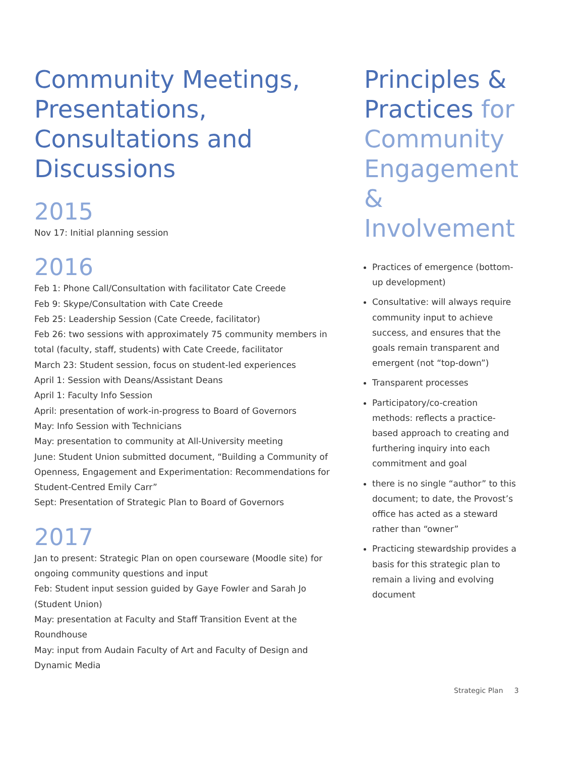Community Meetings, Presentations, Consultations and Discussions
2015
Nov 17: Initial planning session
2016
Feb 1: Phone Call/Consultation with facilitator Cate Creede
Feb 9: Skype/Consultation with Cate Creede
Feb 25: Leadership Session (Cate Creede, facilitator)
Feb 26: two sessions with approximately 75 community members in total (faculty, staff, students) with Cate Creede, facilitator
March 23: Student session, focus on student-led experiences
April 1: Session with Deans/Assistant Deans
April 1: Faculty Info Session
April: presentation of work-in-progress to Board of Governors
May: Info Session with Technicians
May: presentation to community at All-University meeting
June: Student Union submitted document, “Building a Community of Openness, Engagement and Experimentation: Recommendations for Student-Centred Emily Carr”
Sept: Presentation of Strategic Plan to Board of Governors
2017
Jan to present: Strategic Plan on open courseware (Moodle site) for ongoing community questions and input
Feb: Student input session guided by Gaye Fowler and Sarah Jo (Student Union)
May: presentation at Faculty and Staff Transition Event at the Roundhouse
May: input from Audain Faculty of Art and Faculty of Design and Dynamic Media
Principles & Practices for Community Engagement & Involvement
Practices of emergence (bottom-up development)
Consultative: will always require community input to achieve success, and ensures that the goals remain transparent and emergent (not “top-down”)
Transparent processes
Participatory/co-creation methods: reflects a practice-based approach to creating and furthering inquiry into each commitment and goal
there is no single “author” to this document; to date, the Provost’s office has acted as a steward rather than “owner”
Practicing stewardship provides a basis for this strategic plan to remain a living and evolving document
Strategic Plan 3